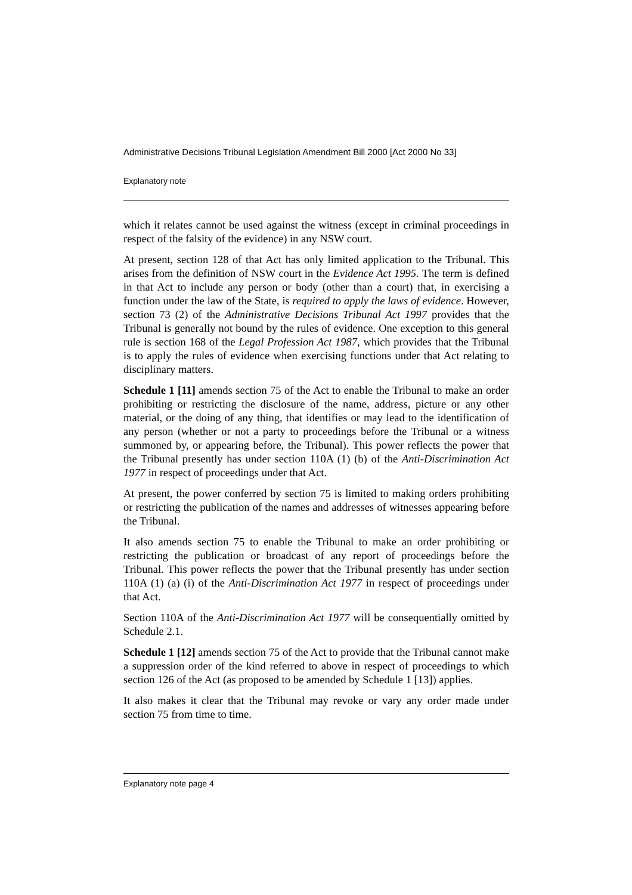Administrative Decisions Tribunal Legislation Amendment Bill 2000 [Act 2000 No 33]
Explanatory note
which it relates cannot be used against the witness (except in criminal proceedings in respect of the falsity of the evidence) in any NSW court.
At present, section 128 of that Act has only limited application to the Tribunal. This arises from the definition of NSW court in the Evidence Act 1995. The term is defined in that Act to include any person or body (other than a court) that, in exercising a function under the law of the State, is required to apply the laws of evidence. However, section 73 (2) of the Administrative Decisions Tribunal Act 1997 provides that the Tribunal is generally not bound by the rules of evidence. One exception to this general rule is section 168 of the Legal Profession Act 1987, which provides that the Tribunal is to apply the rules of evidence when exercising functions under that Act relating to disciplinary matters.
Schedule 1 [11] amends section 75 of the Act to enable the Tribunal to make an order prohibiting or restricting the disclosure of the name, address, picture or any other material, or the doing of any thing, that identifies or may lead to the identification of any person (whether or not a party to proceedings before the Tribunal or a witness summoned by, or appearing before, the Tribunal). This power reflects the power that the Tribunal presently has under section 110A (1) (b) of the Anti-Discrimination Act 1977 in respect of proceedings under that Act.
At present, the power conferred by section 75 is limited to making orders prohibiting or restricting the publication of the names and addresses of witnesses appearing before the Tribunal.
It also amends section 75 to enable the Tribunal to make an order prohibiting or restricting the publication or broadcast of any report of proceedings before the Tribunal. This power reflects the power that the Tribunal presently has under section 110A (1) (a) (i) of the Anti-Discrimination Act 1977 in respect of proceedings under that Act.
Section 110A of the Anti-Discrimination Act 1977 will be consequentially omitted by Schedule 2.1.
Schedule 1 [12] amends section 75 of the Act to provide that the Tribunal cannot make a suppression order of the kind referred to above in respect of proceedings to which section 126 of the Act (as proposed to be amended by Schedule 1 [13]) applies.
It also makes it clear that the Tribunal may revoke or vary any order made under section 75 from time to time.
Explanatory note page 4